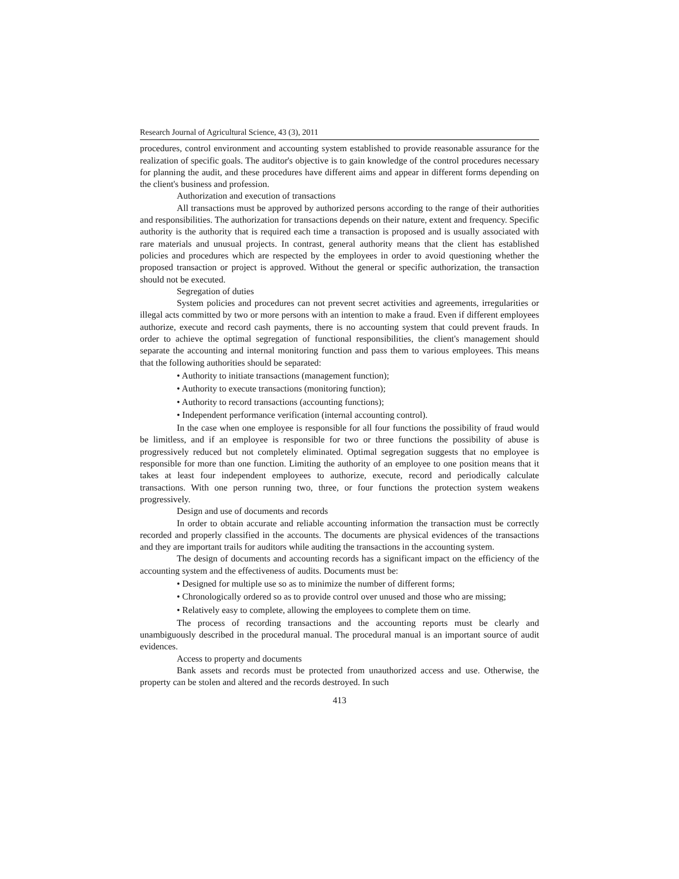Research Journal of Agricultural Science, 43 (3), 2011
procedures, control environment and accounting system established to provide reasonable assurance for the realization of specific goals. The auditor's objective is to gain knowledge of the control procedures necessary for planning the audit, and these procedures have different aims and appear in different forms depending on the client's business and profession.
Authorization and execution of transactions
All transactions must be approved by authorized persons according to the range of their authorities and responsibilities. The authorization for transactions depends on their nature, extent and frequency. Specific authority is the authority that is required each time a transaction is proposed and is usually associated with rare materials and unusual projects. In contrast, general authority means that the client has established policies and procedures which are respected by the employees in order to avoid questioning whether the proposed transaction or project is approved. Without the general or specific authorization, the transaction should not be executed.
Segregation of duties
System policies and procedures can not prevent secret activities and agreements, irregularities or illegal acts committed by two or more persons with an intention to make a fraud. Even if different employees authorize, execute and record cash payments, there is no accounting system that could prevent frauds. In order to achieve the optimal segregation of functional responsibilities, the client's management should separate the accounting and internal monitoring function and pass them to various employees. This means that the following authorities should be separated:
• Authority to initiate transactions (management function);
• Authority to execute transactions (monitoring function);
• Authority to record transactions (accounting functions);
• Independent performance verification (internal accounting control).
In the case when one employee is responsible for all four functions the possibility of fraud would be limitless, and if an employee is responsible for two or three functions the possibility of abuse is progressively reduced but not completely eliminated. Optimal segregation suggests that no employee is responsible for more than one function. Limiting the authority of an employee to one position means that it takes at least four independent employees to authorize, execute, record and periodically calculate transactions. With one person running two, three, or four functions the protection system weakens progressively.
Design and use of documents and records
In order to obtain accurate and reliable accounting information the transaction must be correctly recorded and properly classified in the accounts. The documents are physical evidences of the transactions and they are important trails for auditors while auditing the transactions in the accounting system.
The design of documents and accounting records has a significant impact on the efficiency of the accounting system and the effectiveness of audits. Documents must be:
• Designed for multiple use so as to minimize the number of different forms;
• Chronologically ordered so as to provide control over unused and those who are missing;
• Relatively easy to complete, allowing the employees to complete them on time.
The process of recording transactions and the accounting reports must be clearly and unambiguously described in the procedural manual. The procedural manual is an important source of audit evidences.
Access to property and documents
Bank assets and records must be protected from unauthorized access and use. Otherwise, the property can be stolen and altered and the records destroyed. In such
413